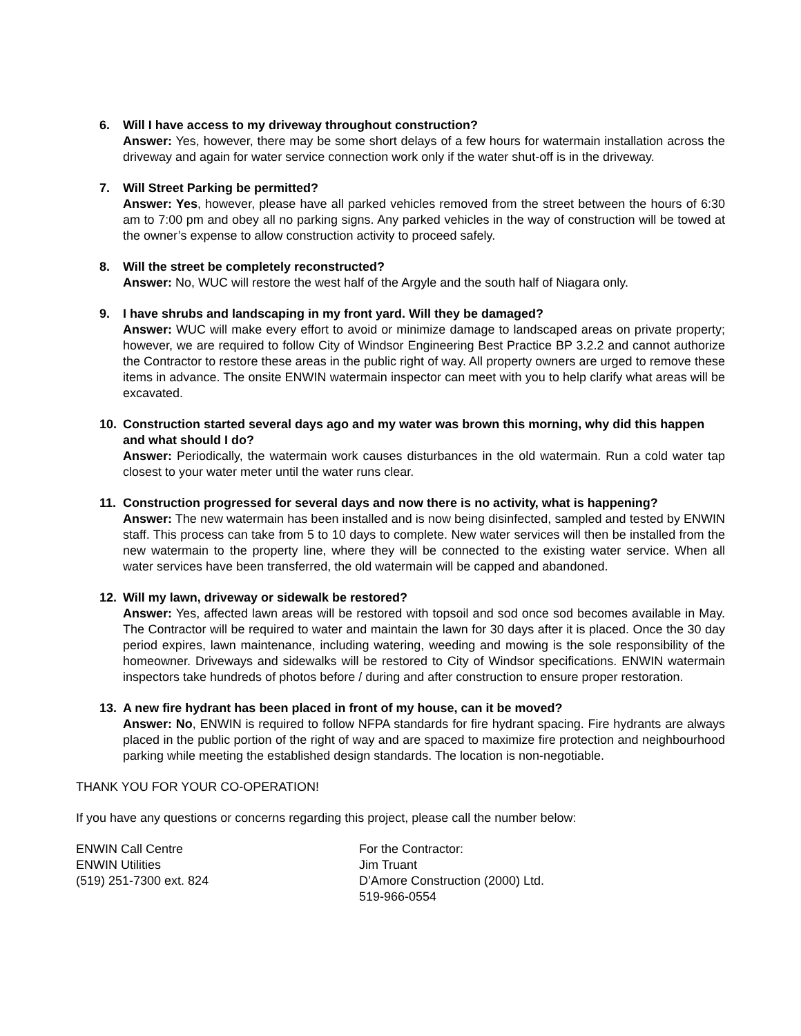6. Will I have access to my driveway throughout construction?
Answer: Yes, however, there may be some short delays of a few hours for watermain installation across the driveway and again for water service connection work only if the water shut-off is in the driveway.
7. Will Street Parking be permitted?
Answer: Yes, however, please have all parked vehicles removed from the street between the hours of 6:30 am to 7:00 pm and obey all no parking signs. Any parked vehicles in the way of construction will be towed at the owner’s expense to allow construction activity to proceed safely.
8. Will the street be completely reconstructed?
Answer: No, WUC will restore the west half of the Argyle and the south half of Niagara only.
9. I have shrubs and landscaping in my front yard. Will they be damaged?
Answer: WUC will make every effort to avoid or minimize damage to landscaped areas on private property; however, we are required to follow City of Windsor Engineering Best Practice BP 3.2.2 and cannot authorize the Contractor to restore these areas in the public right of way. All property owners are urged to remove these items in advance. The onsite ENWIN watermain inspector can meet with you to help clarify what areas will be excavated.
10. Construction started several days ago and my water was brown this morning, why did this happen and what should I do?
Answer: Periodically, the watermain work causes disturbances in the old watermain. Run a cold water tap closest to your water meter until the water runs clear.
11. Construction progressed for several days and now there is no activity, what is happening?
Answer: The new watermain has been installed and is now being disinfected, sampled and tested by ENWIN staff. This process can take from 5 to 10 days to complete. New water services will then be installed from the new watermain to the property line, where they will be connected to the existing water service. When all water services have been transferred, the old watermain will be capped and abandoned.
12. Will my lawn, driveway or sidewalk be restored?
Answer: Yes, affected lawn areas will be restored with topsoil and sod once sod becomes available in May. The Contractor will be required to water and maintain the lawn for 30 days after it is placed. Once the 30 day period expires, lawn maintenance, including watering, weeding and mowing is the sole responsibility of the homeowner. Driveways and sidewalks will be restored to City of Windsor specifications. ENWIN watermain inspectors take hundreds of photos before / during and after construction to ensure proper restoration.
13. A new fire hydrant has been placed in front of my house, can it be moved?
Answer: No, ENWIN is required to follow NFPA standards for fire hydrant spacing. Fire hydrants are always placed in the public portion of the right of way and are spaced to maximize fire protection and neighbourhood parking while meeting the established design standards. The location is non-negotiable.
THANK YOU FOR YOUR CO-OPERATION!
If you have any questions or concerns regarding this project, please call the number below:
ENWIN Call Centre
ENWIN Utilities
(519) 251-7300 ext. 824
For the Contractor:
Jim Truant
D’Amore Construction (2000) Ltd.
519-966-0554